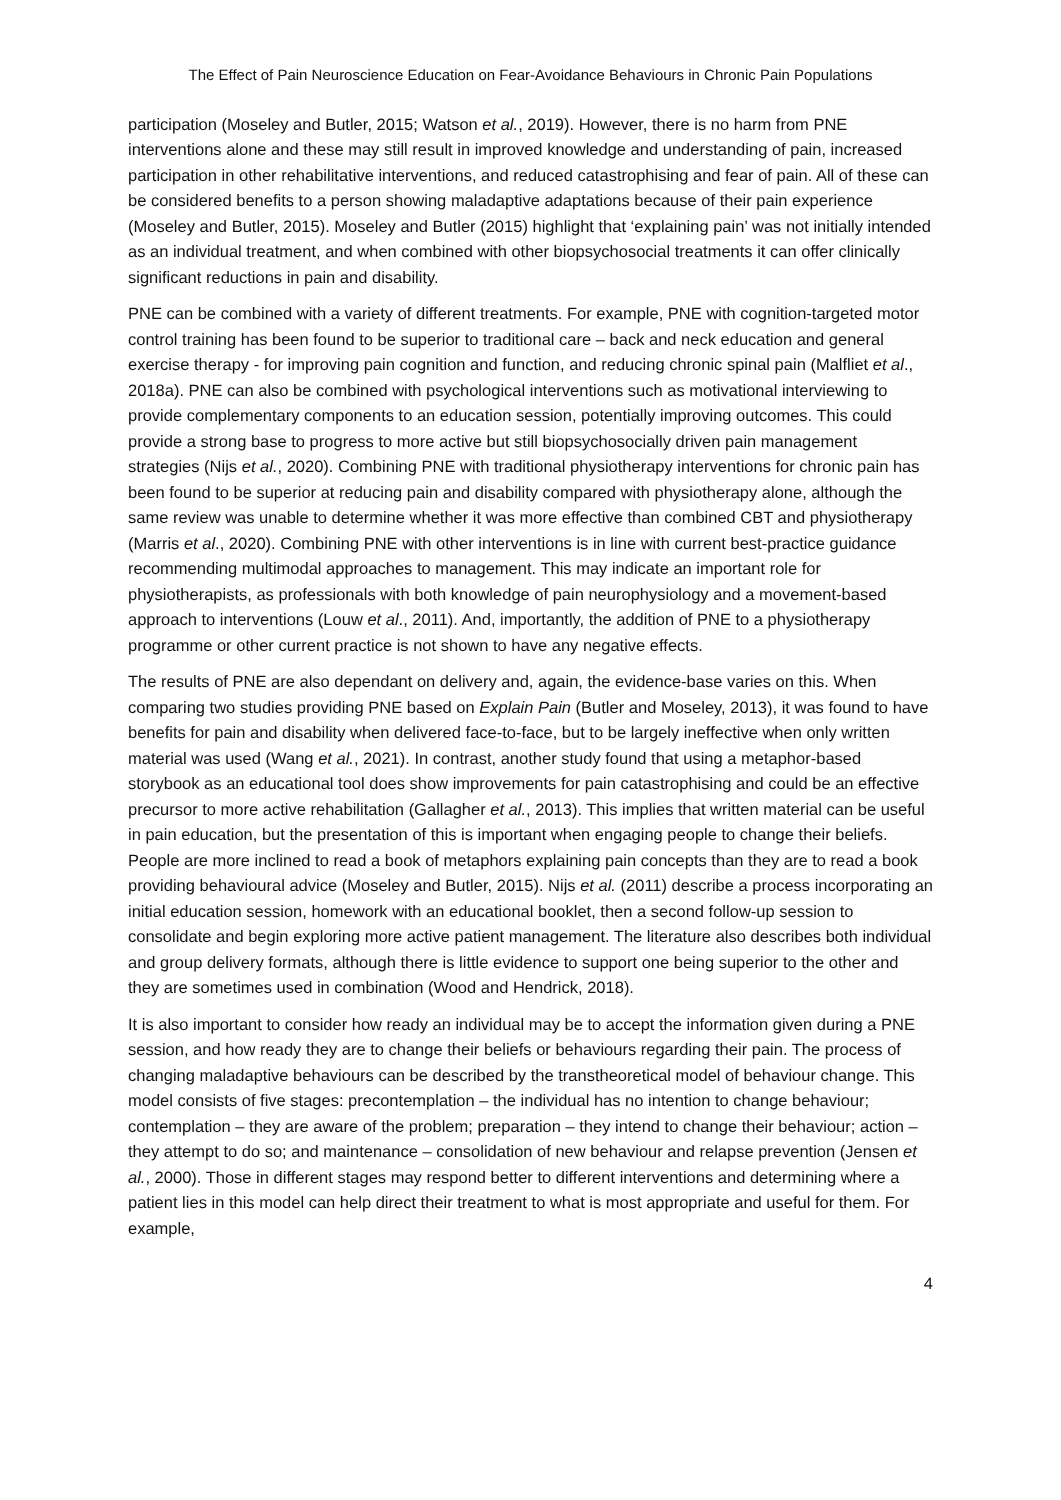The Effect of Pain Neuroscience Education on Fear-Avoidance Behaviours in Chronic Pain Populations
participation (Moseley and Butler, 2015; Watson et al., 2019). However, there is no harm from PNE interventions alone and these may still result in improved knowledge and understanding of pain, increased participation in other rehabilitative interventions, and reduced catastrophising and fear of pain. All of these can be considered benefits to a person showing maladaptive adaptations because of their pain experience (Moseley and Butler, 2015). Moseley and Butler (2015) highlight that ‘explaining pain’ was not initially intended as an individual treatment, and when combined with other biopsychosocial treatments it can offer clinically significant reductions in pain and disability.
PNE can be combined with a variety of different treatments. For example, PNE with cognition-targeted motor control training has been found to be superior to traditional care – back and neck education and general exercise therapy - for improving pain cognition and function, and reducing chronic spinal pain (Malfliet et al., 2018a). PNE can also be combined with psychological interventions such as motivational interviewing to provide complementary components to an education session, potentially improving outcomes. This could provide a strong base to progress to more active but still biopsychosocially driven pain management strategies (Nijs et al., 2020). Combining PNE with traditional physiotherapy interventions for chronic pain has been found to be superior at reducing pain and disability compared with physiotherapy alone, although the same review was unable to determine whether it was more effective than combined CBT and physiotherapy (Marris et al., 2020). Combining PNE with other interventions is in line with current best-practice guidance recommending multimodal approaches to management. This may indicate an important role for physiotherapists, as professionals with both knowledge of pain neurophysiology and a movement-based approach to interventions (Louw et al., 2011). And, importantly, the addition of PNE to a physiotherapy programme or other current practice is not shown to have any negative effects.
The results of PNE are also dependant on delivery and, again, the evidence-base varies on this. When comparing two studies providing PNE based on Explain Pain (Butler and Moseley, 2013), it was found to have benefits for pain and disability when delivered face-to-face, but to be largely ineffective when only written material was used (Wang et al., 2021). In contrast, another study found that using a metaphor-based storybook as an educational tool does show improvements for pain catastrophising and could be an effective precursor to more active rehabilitation (Gallagher et al., 2013). This implies that written material can be useful in pain education, but the presentation of this is important when engaging people to change their beliefs. People are more inclined to read a book of metaphors explaining pain concepts than they are to read a book providing behavioural advice (Moseley and Butler, 2015). Nijs et al. (2011) describe a process incorporating an initial education session, homework with an educational booklet, then a second follow-up session to consolidate and begin exploring more active patient management. The literature also describes both individual and group delivery formats, although there is little evidence to support one being superior to the other and they are sometimes used in combination (Wood and Hendrick, 2018).
It is also important to consider how ready an individual may be to accept the information given during a PNE session, and how ready they are to change their beliefs or behaviours regarding their pain. The process of changing maladaptive behaviours can be described by the transtheoretical model of behaviour change. This model consists of five stages: precontemplation – the individual has no intention to change behaviour; contemplation – they are aware of the problem; preparation – they intend to change their behaviour; action – they attempt to do so; and maintenance – consolidation of new behaviour and relapse prevention (Jensen et al., 2000). Those in different stages may respond better to different interventions and determining where a patient lies in this model can help direct their treatment to what is most appropriate and useful for them. For example,
4